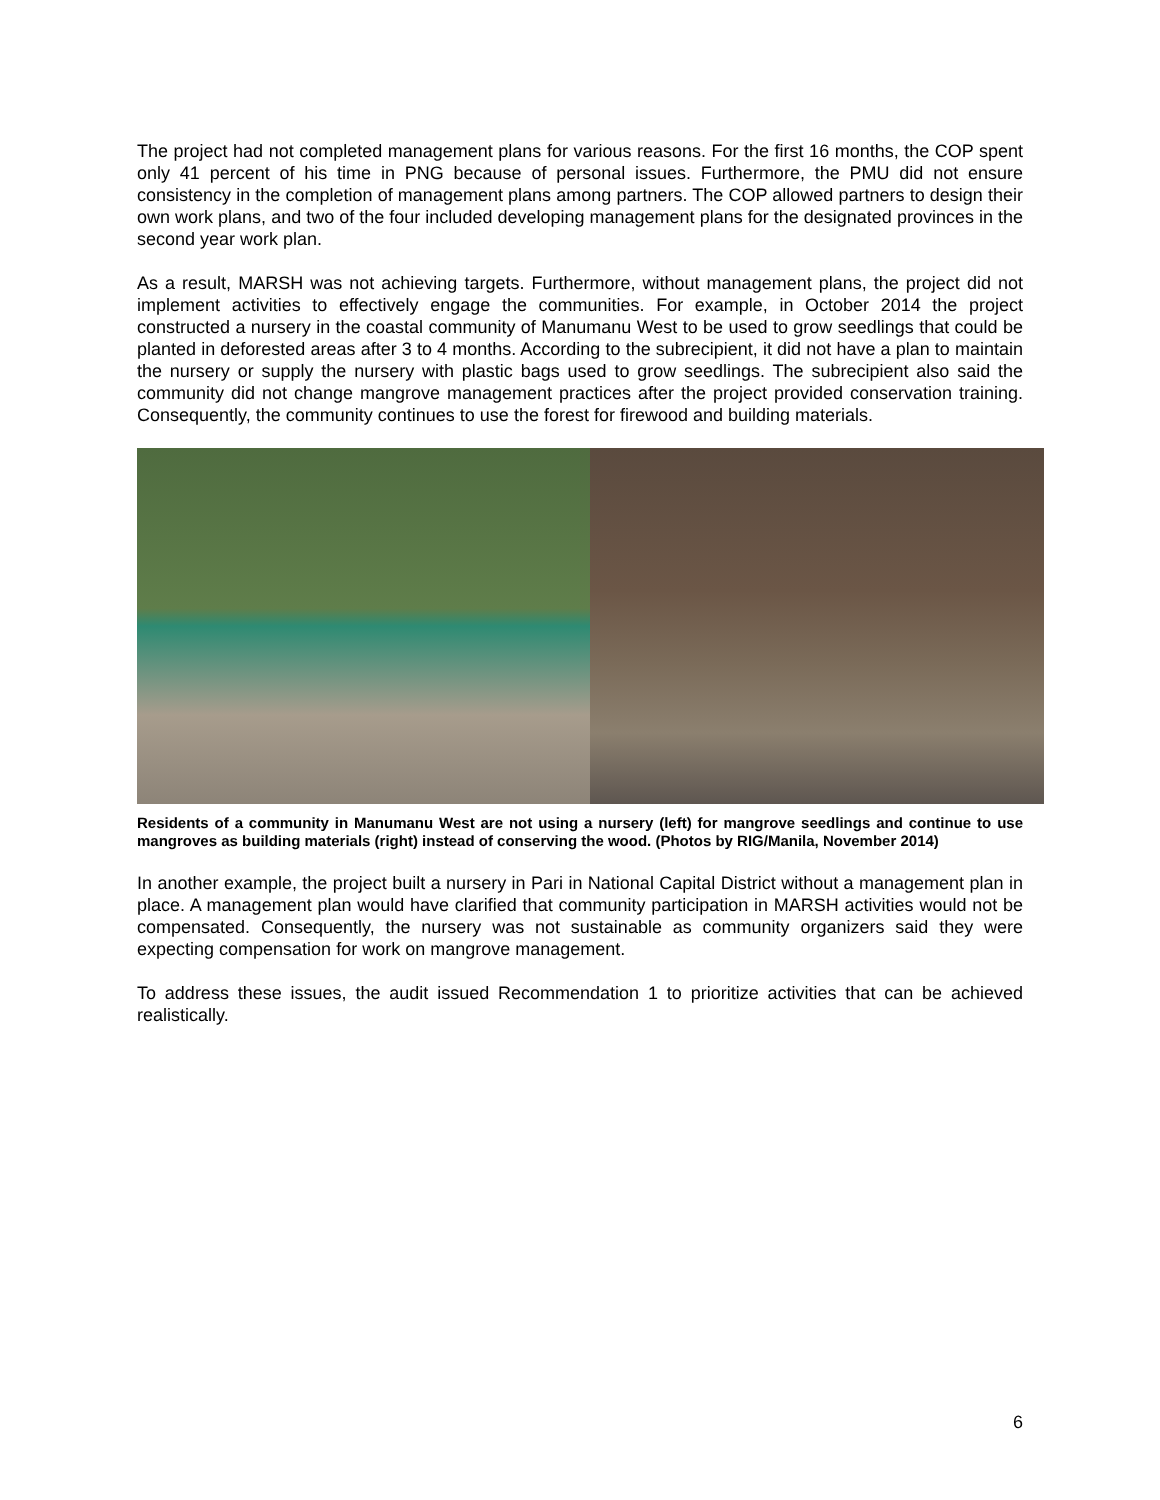The project had not completed management plans for various reasons. For the first 16 months, the COP spent only 41 percent of his time in PNG because of personal issues. Furthermore, the PMU did not ensure consistency in the completion of management plans among partners. The COP allowed partners to design their own work plans, and two of the four included developing management plans for the designated provinces in the second year work plan.
As a result, MARSH was not achieving targets. Furthermore, without management plans, the project did not implement activities to effectively engage the communities. For example, in October 2014 the project constructed a nursery in the coastal community of Manumanu West to be used to grow seedlings that could be planted in deforested areas after 3 to 4 months. According to the subrecipient, it did not have a plan to maintain the nursery or supply the nursery with plastic bags used to grow seedlings. The subrecipient also said the community did not change mangrove management practices after the project provided conservation training. Consequently, the community continues to use the forest for firewood and building materials.
Residents of a community in Manumanu West are not using a nursery (left) for mangrove seedlings and continue to use mangroves as building materials (right) instead of conserving the wood. (Photos by RIG/Manila, November 2014)
In another example, the project built a nursery in Pari in National Capital District without a management plan in place. A management plan would have clarified that community participation in MARSH activities would not be compensated. Consequently, the nursery was not sustainable as community organizers said they were expecting compensation for work on mangrove management.
To address these issues, the audit issued Recommendation 1 to prioritize activities that can be achieved realistically.
6